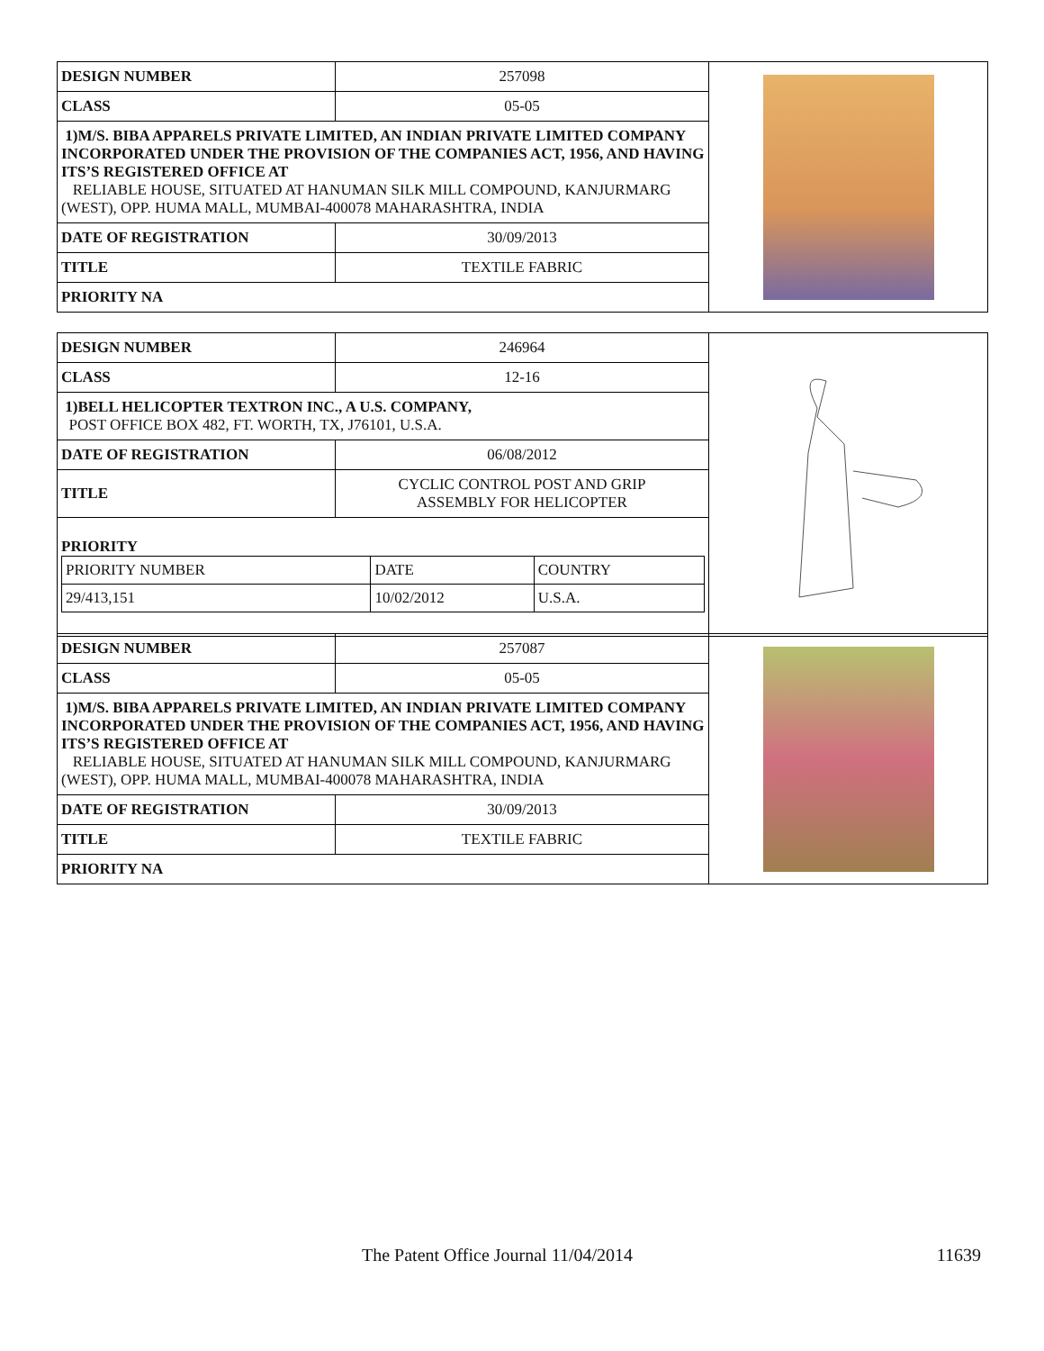| DESIGN NUMBER | 257098 |
| CLASS | 05-05 |
| 1)M/S. BIBA APPARELS PRIVATE LIMITED, AN INDIAN PRIVATE LIMITED COMPANY INCORPORATED UNDER THE PROVISION OF THE COMPANIES ACT, 1956, AND HAVING ITS’S REGISTERED OFFICE AT RELIABLE HOUSE, SITUATED AT HANUMAN SILK MILL COMPOUND, KANJURMARG (WEST), OPP. HUMA MALL, MUMBAI-400078 MAHARASHTRA, INDIA | |
| DATE OF REGISTRATION | 30/09/2013 |
| TITLE | TEXTILE FABRIC |
| PRIORITY NA | |
| DESIGN NUMBER | 246964 |
| CLASS | 12-16 |
| 1)BELL HELICOPTER TEXTRON INC., A U.S. COMPANY, POST OFFICE BOX 482, FT. WORTH, TX, J76101, U.S.A. | |
| DATE OF REGISTRATION | 06/08/2012 |
| TITLE | CYCLIC CONTROL POST AND GRIP ASSEMBLY FOR HELICOPTER |
| PRIORITY / PRIORITY NUMBER / DATE / COUNTRY / / 29/413,151 / 10/02/2012 / U.S.A. / | |
| DESIGN NUMBER | 257087 |
| CLASS | 05-05 |
| 1)M/S. BIBA APPARELS PRIVATE LIMITED, AN INDIAN PRIVATE LIMITED COMPANY INCORPORATED UNDER THE PROVISION OF THE COMPANIES ACT, 1956, AND HAVING ITS’S REGISTERED OFFICE AT RELIABLE HOUSE, SITUATED AT HANUMAN SILK MILL COMPOUND, KANJURMARG (WEST), OPP. HUMA MALL, MUMBAI-400078 MAHARASHTRA, INDIA | |
| DATE OF REGISTRATION | 30/09/2013 |
| TITLE | TEXTILE FABRIC |
| PRIORITY NA | |
The Patent Office Journal 11/04/2014 11639